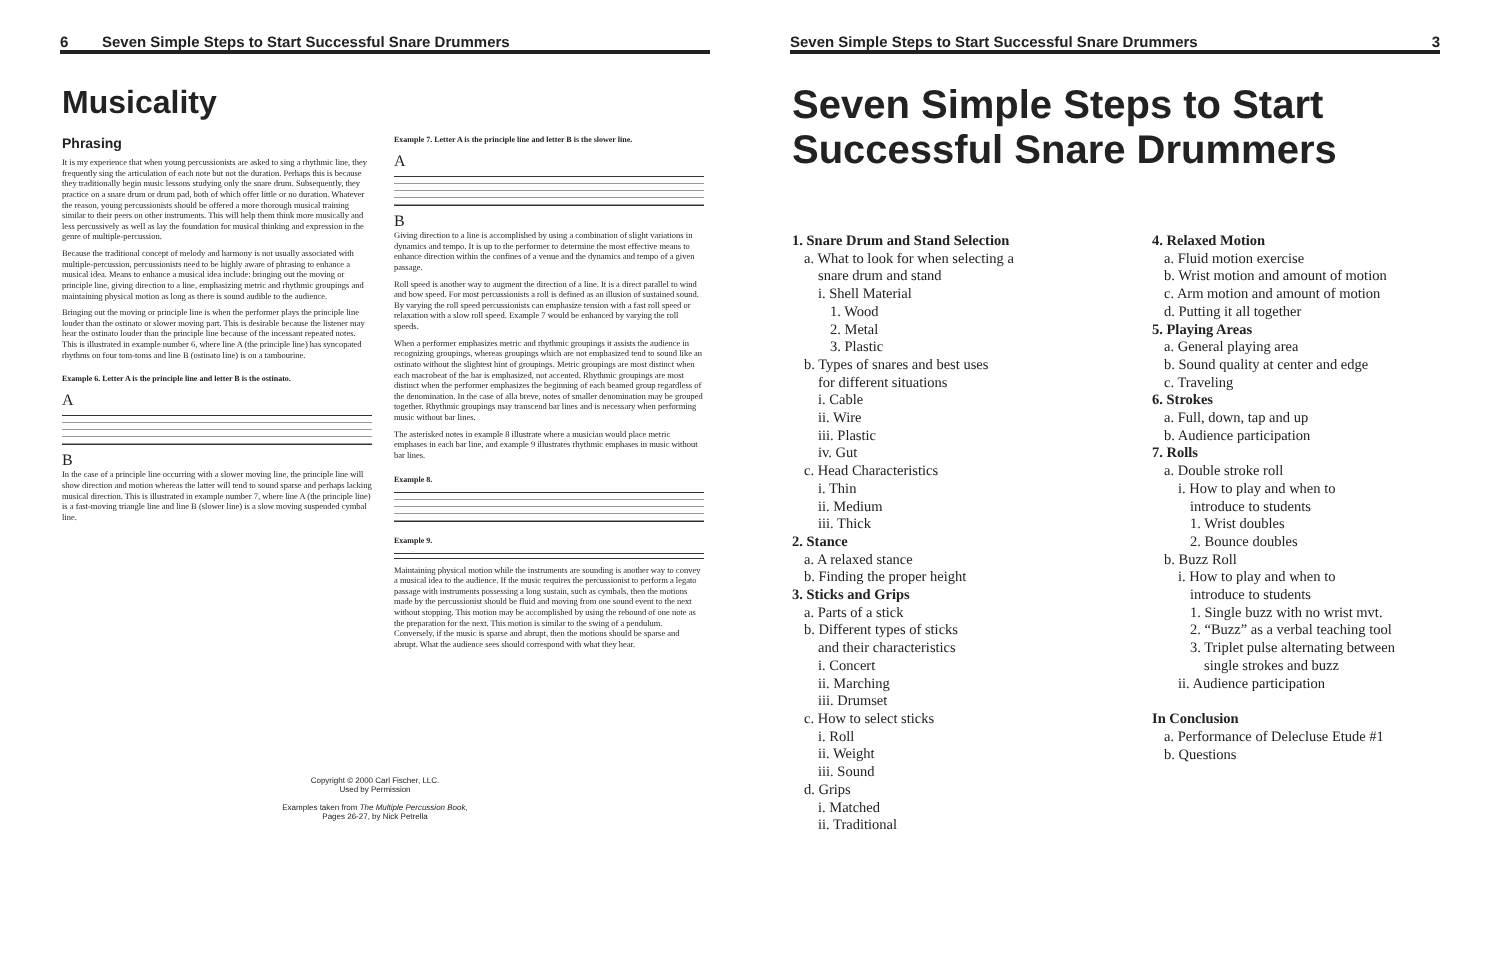6 Seven Simple Steps to Start Successful Snare Drummers
Musicality
Phrasing
It is my experience that when young percussionists are asked to sing a rhythmic line, they frequently sing the articulation of each note but not the duration. Perhaps this is because they traditionally begin music lessons studying only the snare drum. Subsequently, they practice on a snare drum or drum pad, both of which offer little or no duration. Whatever the reason, young percussionists should be offered a more thorough musical training similar to their peers on other instruments. This will help them think more musically and less percussively as well as lay the foundation for musical thinking and expression in the genre of multiple-percussion.
Because the traditional concept of melody and harmony is not usually associated with multiple-percussion, percussionists need to be highly aware of phrasing to enhance a musical idea. Means to enhance a musical idea include: bringing out the moving or principle line, giving direction to a line, emphasizing metric and rhythmic groupings and maintaining physical motion as long as there is sound audible to the audience.
Bringing out the moving or principle line is when the performer plays the principle line louder than the ostinato or slower moving part. This is desirable because the listener may hear the ostinato louder than the principle line because of the incessant repeated notes. This is illustrated in example number 6, where line A (the principle line) has syncopated rhythms on four tom-toms and line B (ostinato line) is on a tambourine.
Example 6. Letter A is the principle line and letter B is the ostinato.
A
B
In the case of a principle line occurring with a slower moving line, the principle line will show direction and motion whereas the latter will tend to sound sparse and perhaps lacking musical direction. This is illustrated in example number 7, where line A (the principle line) is a fast-moving triangle line and line B (slower line) is a slow moving suspended cymbal line.
Example 7. Letter A is the principle line and letter B is the slower line.
A
B
Giving direction to a line is accomplished by using a combination of slight variations in dynamics and tempo. It is up to the performer to determine the most effective means to enhance direction within the confines of a venue and the dynamics and tempo of a given passage.
Roll speed is another way to augment the direction of a line. It is a direct parallel to wind and bow speed. For most percussionists a roll is defined as an illusion of sustained sound. By varying the roll speed percussionists can emphasize tension with a fast roll speed or relaxation with a slow roll speed. Example 7 would be enhanced by varying the roll speeds.
When a performer emphasizes metric and rhythmic groupings it assists the audience in recognizing groupings, whereas groupings which are not emphasized tend to sound like an ostinato without the slightest hint of groupings. Metric groupings are most distinct when each macrobeat of the bar is emphasized, not accented. Rhythmic groupings are most distinct when the performer emphasizes the beginning of each beamed group regardless of the denomination. In the case of alla breve, notes of smaller denomination may be grouped together. Rhythmic groupings may transcend bar lines and is necessary when performing music without bar lines.
The asterisked notes in example 8 illustrate where a musician would place metric emphases in each bar line, and example 9 illustrates rhythmic emphases in music without bar lines.
Example 8.
Example 9.
Maintaining physical motion while the instruments are sounding is another way to convey a musical idea to the audience. If the music requires the percussionist to perform a legato passage with instruments possessing a long sustain, such as cymbals, then the motions made by the percussionist should be fluid and moving from one sound event to the next without stopping. This motion may be accomplished by using the rebound of one note as the preparation for the next. This motion is similar to the swing of a pendulum. Conversely, if the music is sparse and abrupt, then the motions should be sparse and abrupt. What the audience sees should correspond with what they hear.
Copyright © 2000 Carl Fischer, LLC.
Used by Permission
Examples taken from The Multiple Percussion Book,
Pages 26-27, by Nick Petrella
Seven Simple Steps to Start Successful Snare Drummers 3
Seven Simple Steps to Start Successful Snare Drummers
1. Snare Drum and Stand Selection
a. What to look for when selecting a
snare drum and stand
i. Shell Material
1. Wood
2. Metal
3. Plastic
b. Types of snares and best uses
for different situations
i. Cable
ii. Wire
iii. Plastic
iv. Gut
c. Head Characteristics
i. Thin
ii. Medium
iii. Thick
2. Stance
a. A relaxed stance
b. Finding the proper height
3. Sticks and Grips
a. Parts of a stick
b. Different types of sticks
and their characteristics
i. Concert
ii. Marching
iii. Drumset
c. How to select sticks
i. Roll
ii. Weight
iii. Sound
d. Grips
i. Matched
ii. Traditional
4. Relaxed Motion
a. Fluid motion exercise
b. Wrist motion and amount of motion
c. Arm motion and amount of motion
d. Putting it all together
5. Playing Areas
a. General playing area
b. Sound quality at center and edge
c. Traveling
6. Strokes
a. Full, down, tap and up
b. Audience participation
7. Rolls
a. Double stroke roll
i. How to play and when to
introduce to students
1. Wrist doubles
2. Bounce doubles
b. Buzz Roll
i. How to play and when to
introduce to students
1. Single buzz with no wrist mvt.
2. “Buzz” as a verbal teaching tool
3. Triplet pulse alternating between
single strokes and buzz
ii. Audience participation
In Conclusion
a. Performance of Delecluse Etude #1
b. Questions